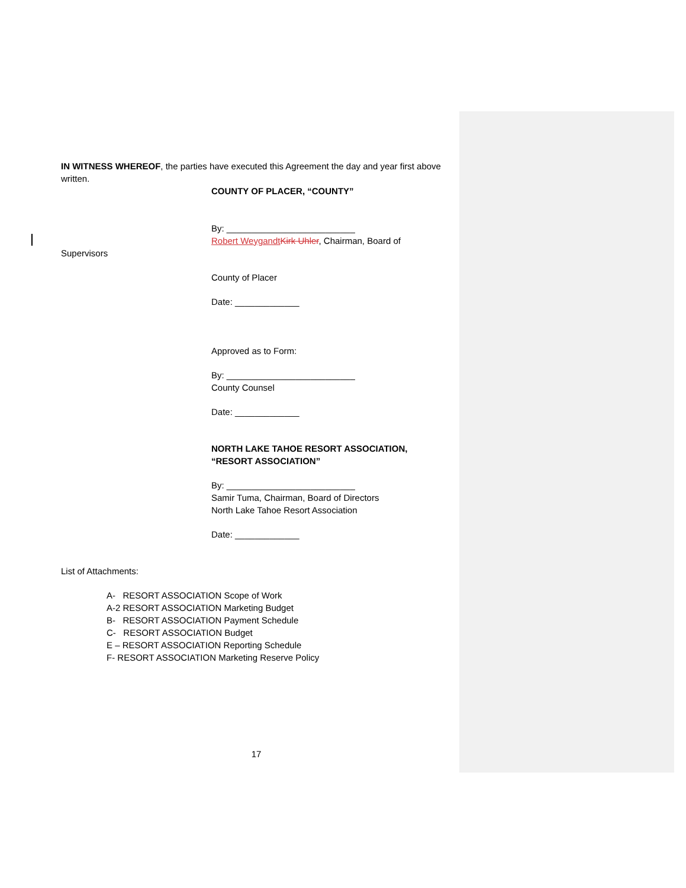IN WITNESS WHEREOF, the parties have executed this Agreement the day and year first above written.
COUNTY OF PLACER, “COUNTY”
By: __________________________
Robert Weygandt Kirk Uhler, Chairman, Board of
Supervisors
County of Placer
Date: _____________
Approved as to Form:
By: __________________________
County Counsel
Date: _____________
NORTH LAKE TAHOE RESORT ASSOCIATION,
“RESORT ASSOCIATION”
By: __________________________
Samir Tuma, Chairman, Board of Directors
North Lake Tahoe Resort Association
Date: _____________
List of Attachments:
A- RESORT ASSOCIATION Scope of Work
A-2 RESORT ASSOCIATION Marketing Budget
B- RESORT ASSOCIATION Payment Schedule
C- RESORT ASSOCIATION Budget
E – RESORT ASSOCIATION Reporting Schedule
F- RESORT ASSOCIATION Marketing Reserve Policy
17